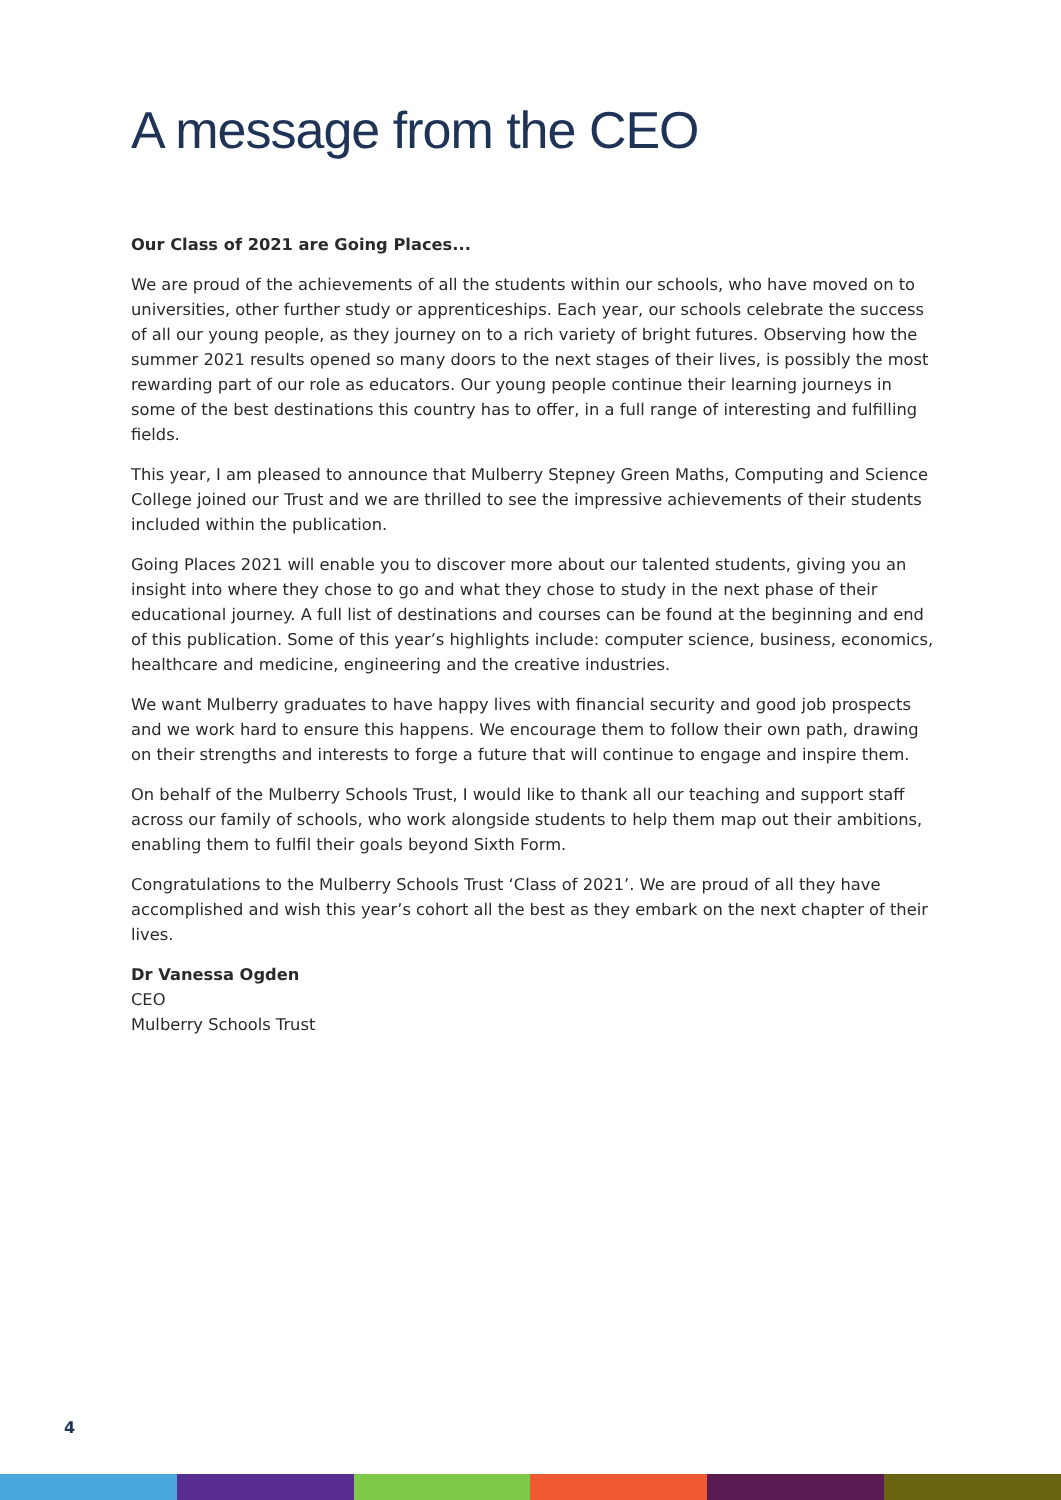A message from the CEO
Our Class of 2021 are Going Places...
We are proud of the achievements of all the students within our schools, who have moved on to universities, other further study or apprenticeships. Each year, our schools celebrate the success of all our young people, as they journey on to a rich variety of bright futures. Observing how the summer 2021 results opened so many doors to the next stages of their lives, is possibly the most rewarding part of our role as educators. Our young people continue their learning journeys in some of the best destinations this country has to offer, in a full range of interesting and fulfilling fields.
This year, I am pleased to announce that Mulberry Stepney Green Maths, Computing and Science College joined our Trust and we are thrilled to see the impressive achievements of their students included within the publication.
Going Places 2021 will enable you to discover more about our talented students, giving you an insight into where they chose to go and what they chose to study in the next phase of their educational journey. A full list of destinations and courses can be found at the beginning and end of this publication. Some of this year’s highlights include: computer science, business, economics, healthcare and medicine, engineering and the creative industries.
We want Mulberry graduates to have happy lives with financial security and good job prospects and we work hard to ensure this happens. We encourage them to follow their own path, drawing on their strengths and interests to forge a future that will continue to engage and inspire them.
On behalf of the Mulberry Schools Trust, I would like to thank all our teaching and support staff across our family of schools, who work alongside students to help them map out their ambitions, enabling them to fulfil their goals beyond Sixth Form.
Congratulations to the Mulberry Schools Trust ‘Class of 2021’. We are proud of all they have accomplished and wish this year’s cohort all the best as they embark on the next chapter of their lives.
Dr Vanessa Ogden
CEO
Mulberry Schools Trust
4